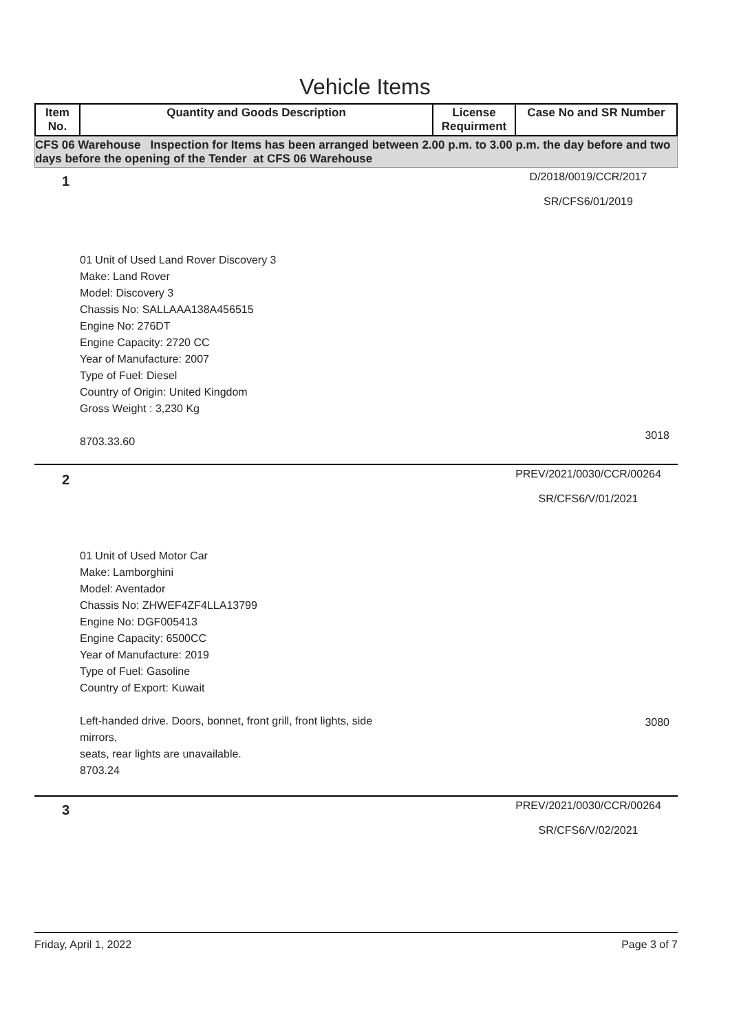Vehicle Items
| Item No. | Quantity and Goods Description | License Requirment | Case No and SR Number |
| --- | --- | --- | --- |
CFS 06 Warehouse Inspection for Items has been arranged between 2.00 p.m. to 3.00 p.m. the day before and two days before the opening of the Tender at CFS 06 Warehouse
1
D/2018/0019/CCR/2017
SR/CFS6/01/2019
01 Unit of Used Land Rover Discovery 3
Make: Land Rover
Model: Discovery 3
Chassis No: SALLAAA138A456515
Engine No: 276DT
Engine Capacity: 2720 CC
Year of Manufacture: 2007
Type of Fuel: Diesel
Country of Origin: United Kingdom
Gross Weight : 3,230 Kg
8703.33.60
3018
2
PREV/2021/0030/CCR/00264
SR/CFS6/V/01/2021
01 Unit of Used Motor Car
Make: Lamborghini
Model: Aventador
Chassis No: ZHWEF4ZF4LLA13799
Engine No: DGF005413
Engine Capacity: 6500CC
Year of Manufacture: 2019
Type of Fuel: Gasoline
Country of Export: Kuwait
Left-handed drive. Doors, bonnet, front grill, front lights, side
mirrors,
seats, rear lights are unavailable.
8703.24
3080
3
PREV/2021/0030/CCR/00264
SR/CFS6/V/02/2021
Friday, April 1, 2022 Page 3 of 7